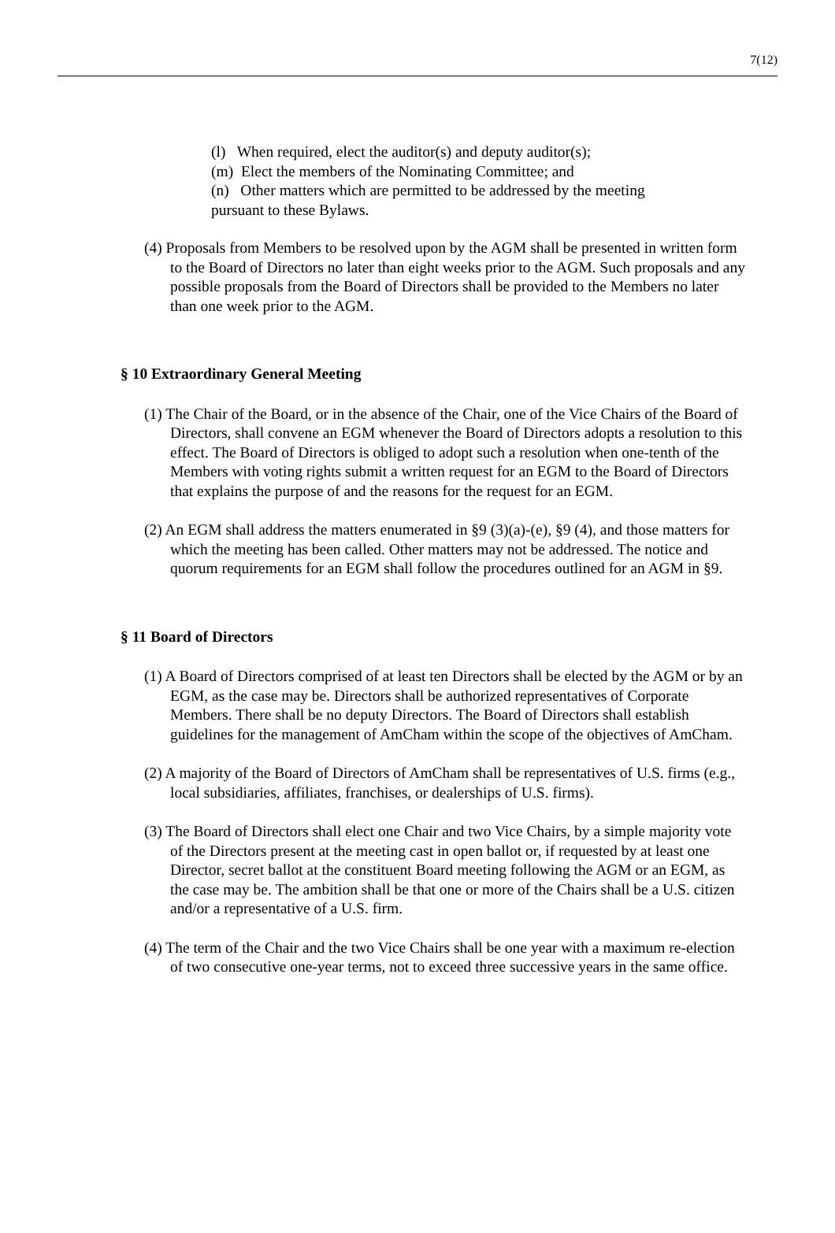7(12)
(l) When required, elect the auditor(s) and deputy auditor(s);
(m) Elect the members of the Nominating Committee; and
(n) Other matters which are permitted to be addressed by the meeting pursuant to these Bylaws.
(4) Proposals from Members to be resolved upon by the AGM shall be presented in written form to the Board of Directors no later than eight weeks prior to the AGM. Such proposals and any possible proposals from the Board of Directors shall be provided to the Members no later than one week prior to the AGM.
§ 10 Extraordinary General Meeting
(1) The Chair of the Board, or in the absence of the Chair, one of the Vice Chairs of the Board of Directors, shall convene an EGM whenever the Board of Directors adopts a resolution to this effect. The Board of Directors is obliged to adopt such a resolution when one-tenth of the Members with voting rights submit a written request for an EGM to the Board of Directors that explains the purpose of and the reasons for the request for an EGM.
(2) An EGM shall address the matters enumerated in §9 (3)(a)-(e), §9 (4), and those matters for which the meeting has been called. Other matters may not be addressed. The notice and quorum requirements for an EGM shall follow the procedures outlined for an AGM in §9.
§ 11 Board of Directors
(1) A Board of Directors comprised of at least ten Directors shall be elected by the AGM or by an EGM, as the case may be. Directors shall be authorized representatives of Corporate Members. There shall be no deputy Directors. The Board of Directors shall establish guidelines for the management of AmCham within the scope of the objectives of AmCham.
(2) A majority of the Board of Directors of AmCham shall be representatives of U.S. firms (e.g., local subsidiaries, affiliates, franchises, or dealerships of U.S. firms).
(3) The Board of Directors shall elect one Chair and two Vice Chairs, by a simple majority vote of the Directors present at the meeting cast in open ballot or, if requested by at least one Director, secret ballot at the constituent Board meeting following the AGM or an EGM, as the case may be. The ambition shall be that one or more of the Chairs shall be a U.S. citizen and/or a representative of a U.S. firm.
(4) The term of the Chair and the two Vice Chairs shall be one year with a maximum re-election of two consecutive one-year terms, not to exceed three successive years in the same office.